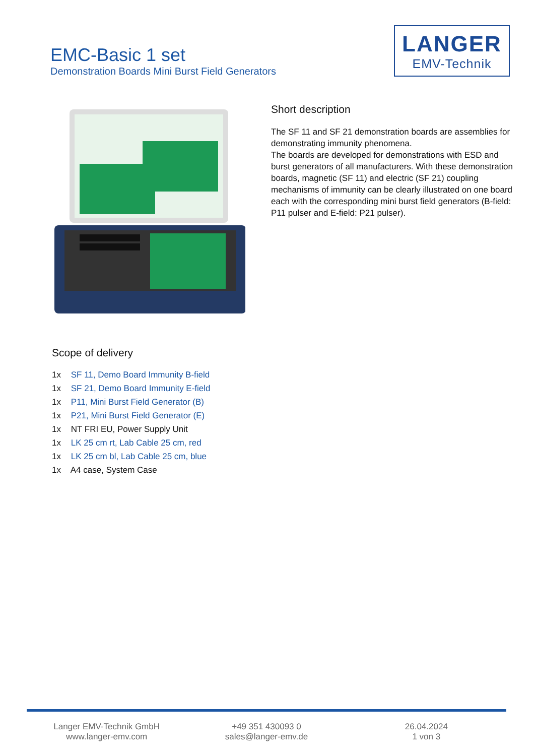EMC-Basic 1 set
Demonstration Boards Mini Burst Field Generators
LANGER
EMV-Technik
Short description
The SF 11 and SF 21 demonstration boards are assemblies for demonstrating immunity phenomena.
The boards are developed for demonstrations with ESD and burst generators of all manufacturers. With these demonstration boards, magnetic (SF 11) and electric (SF 21) coupling mechanisms of immunity can be clearly illustrated on one board each with the corresponding mini burst field generators (B-field: P11 pulser and E-field: P21 pulser).
Scope of delivery
1x SF 11, Demo Board Immunity B-field
1x SF 21, Demo Board Immunity E-field
1x P11, Mini Burst Field Generator (B)
1x P21, Mini Burst Field Generator (E)
1x NT FRI EU, Power Supply Unit
1x LK 25 cm rt, Lab Cable 25 cm, red
1x LK 25 cm bl, Lab Cable 25 cm, blue
1x A4 case, System Case
Langer EMV-Technik GmbH
www.langer-emv.com
+49 351 430093 0
sales@langer-emv.de
26.04.2024
1 von 3